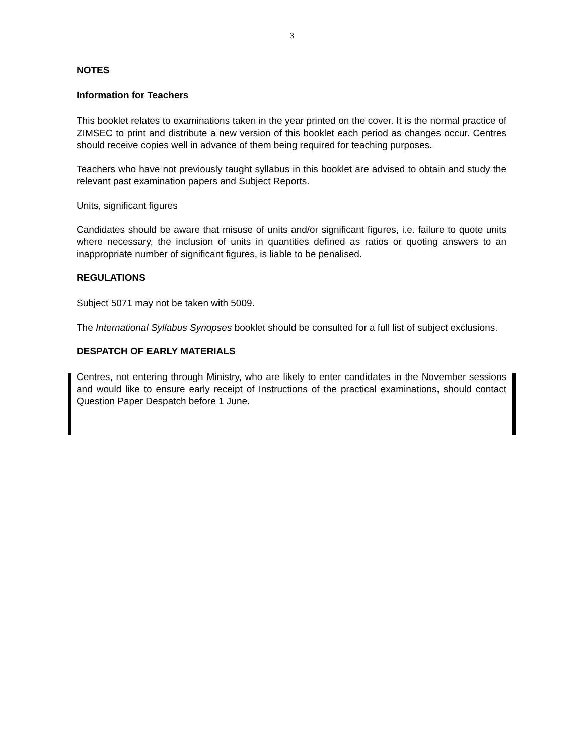3
NOTES
Information for Teachers
This booklet relates to examinations taken in the year printed on the cover. It is the normal practice of ZIMSEC to print and distribute a new version of this booklet each period as changes occur. Centres should receive copies well in advance of them being required for teaching purposes.
Teachers who have not previously taught syllabus in this booklet are advised to obtain and study the relevant past examination papers and Subject Reports.
Units, significant figures
Candidates should be aware that misuse of units and/or significant figures, i.e. failure to quote units where necessary, the inclusion of units in quantities defined as ratios or quoting answers to an inappropriate number of significant figures, is liable to be penalised.
REGULATIONS
Subject 5071 may not be taken with 5009.
The International Syllabus Synopses booklet should be consulted for a full list of subject exclusions.
DESPATCH OF EARLY MATERIALS
Centres, not entering through Ministry, who are likely to enter candidates in the November sessions and would like to ensure early receipt of Instructions of the practical examinations, should contact Question Paper Despatch before 1 June.